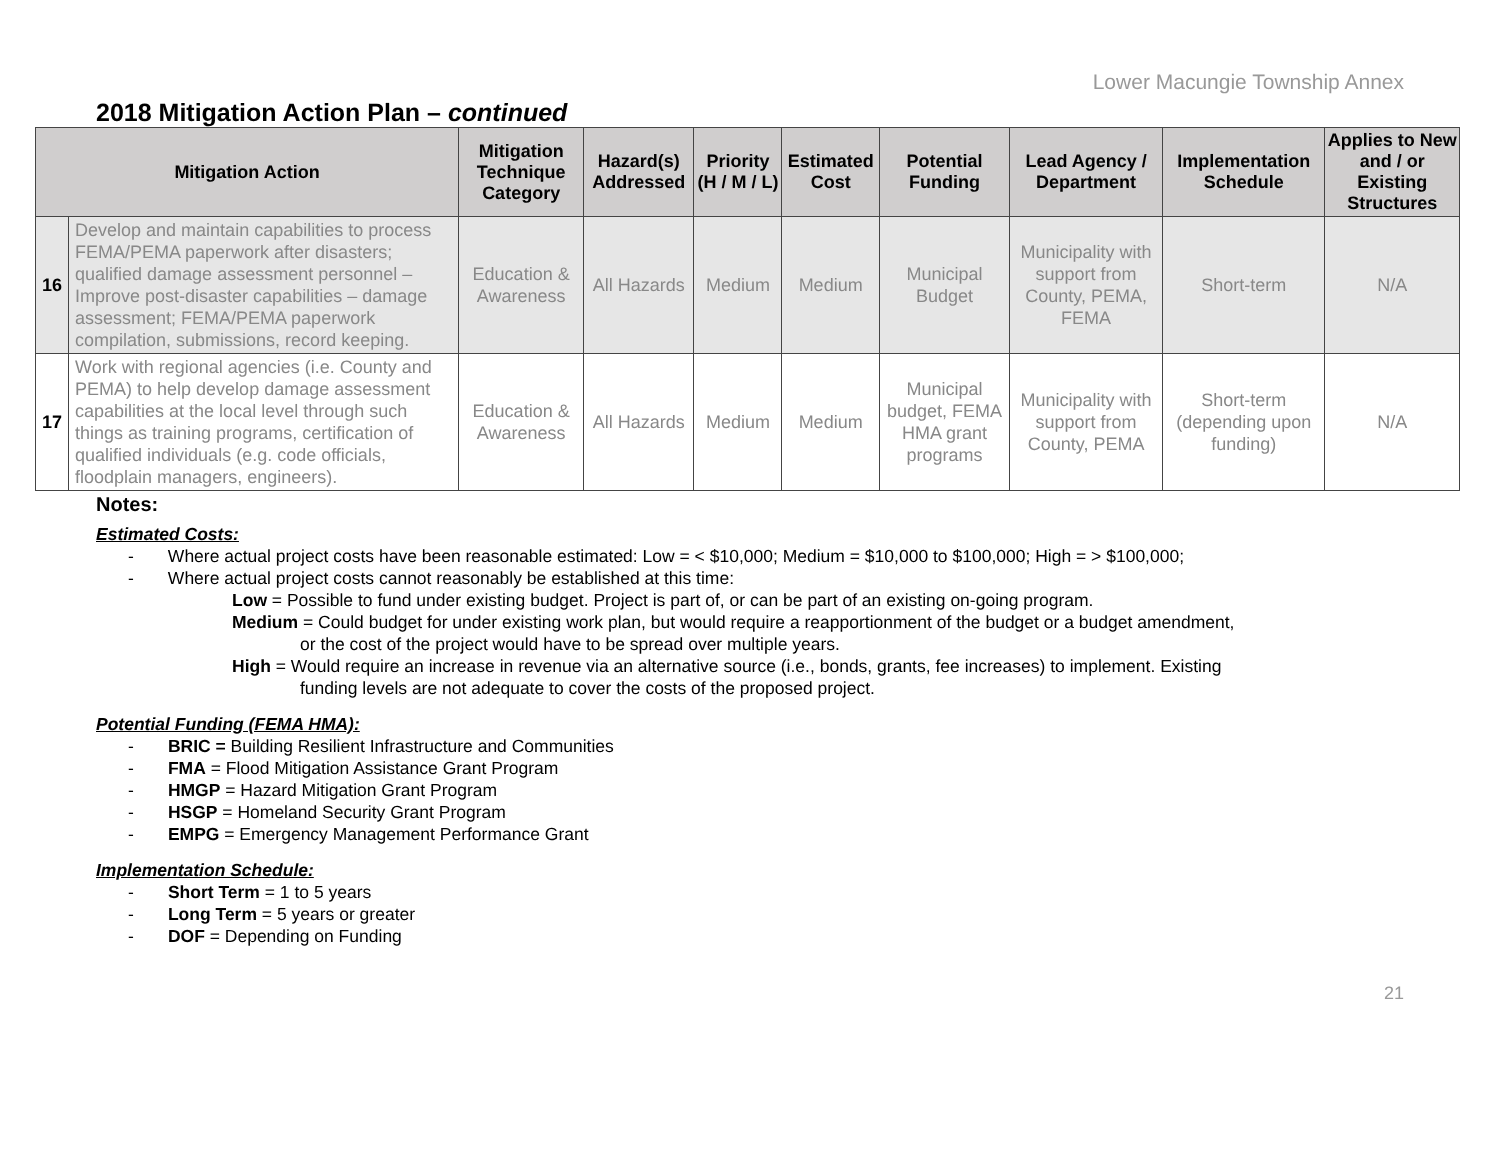Lower Macungie Township Annex
2018 Mitigation Action Plan – continued
| Mitigation Action | | Mitigation Technique Category | Hazard(s) Addressed | Priority (H / M / L) | Estimated Cost | Potential Funding | Lead Agency / Department | Implementation Schedule | Applies to New and / or Existing Structures |
| --- | --- | --- | --- | --- | --- | --- | --- | --- | --- |
| 16 | Develop and maintain capabilities to process FEMA/PEMA paperwork after disasters; qualified damage assessment personnel – Improve post-disaster capabilities – damage assessment; FEMA/PEMA paperwork compilation, submissions, record keeping. | Education & Awareness | All Hazards | Medium | Medium | Municipal Budget | Municipality with support from County, PEMA, FEMA | Short-term | N/A |
| 17 | Work with regional agencies (i.e. County and PEMA) to help develop damage assessment capabilities at the local level through such things as training programs, certification of qualified individuals (e.g. code officials, floodplain managers, engineers). | Education & Awareness | All Hazards | Medium | Medium | Municipal budget, FEMA HMA grant programs | Municipality with support from County, PEMA | Short-term (depending upon funding) | N/A |
Notes:
Estimated Costs:
- Where actual project costs have been reasonable estimated: Low = < $10,000; Medium = $10,000 to $100,000; High = > $100,000;
- Where actual project costs cannot reasonably be established at this time:
Low = Possible to fund under existing budget. Project is part of, or can be part of an existing on-going program.
Medium = Could budget for under existing work plan, but would require a reapportionment of the budget or a budget amendment,
or the cost of the project would have to be spread over multiple years.
High = Would require an increase in revenue via an alternative source (i.e., bonds, grants, fee increases) to implement. Existing
funding levels are not adequate to cover the costs of the proposed project.
Potential Funding (FEMA HMA):
- BRIC = Building Resilient Infrastructure and Communities
- FMA = Flood Mitigation Assistance Grant Program
- HMGP = Hazard Mitigation Grant Program
- HSGP = Homeland Security Grant Program
- EMPG = Emergency Management Performance Grant
Implementation Schedule:
- Short Term = 1 to 5 years
- Long Term = 5 years or greater
- DOF = Depending on Funding
21